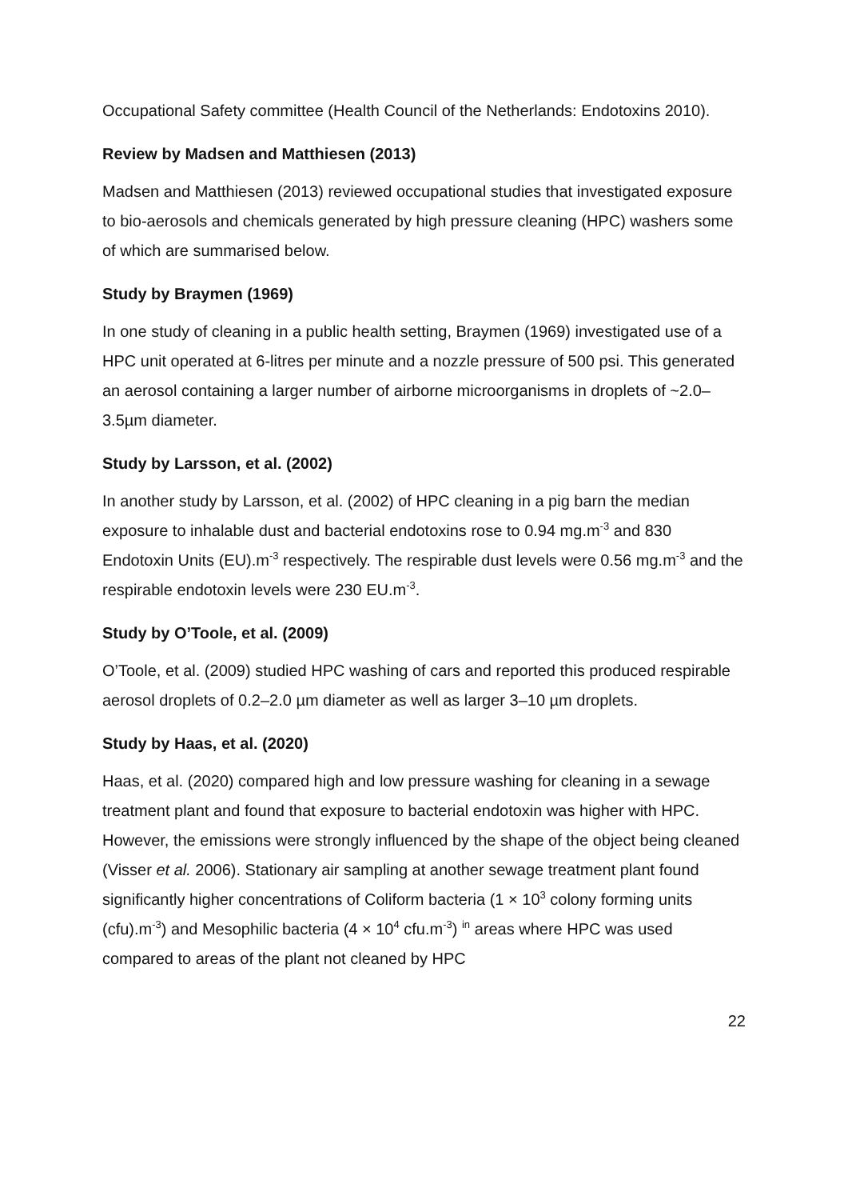Occupational Safety committee (Health Council of the Netherlands: Endotoxins 2010).
Review by Madsen and Matthiesen (2013)
Madsen and Matthiesen (2013) reviewed occupational studies that investigated exposure to bio-aerosols and chemicals generated by high pressure cleaning (HPC) washers some of which are summarised below.
Study by Braymen (1969)
In one study of cleaning in a public health setting, Braymen (1969) investigated use of a HPC unit operated at 6-litres per minute and a nozzle pressure of 500 psi. This generated an aerosol containing a larger number of airborne microorganisms in droplets of ~2.0–3.5µm diameter.
Study by Larsson, et al. (2002)
In another study by Larsson, et al. (2002) of HPC cleaning in a pig barn the median exposure to inhalable dust and bacterial endotoxins rose to 0.94 mg.m<sup>-3</sup> and 830 Endotoxin Units (EU).m<sup>-3</sup> respectively. The respirable dust levels were 0.56 mg.m<sup>-3</sup> and the respirable endotoxin levels were 230 EU.m<sup>-3</sup>.
Study by O’Toole, et al. (2009)
O’Toole, et al. (2009) studied HPC washing of cars and reported this produced respirable aerosol droplets of 0.2–2.0 µm diameter as well as larger 3–10 µm droplets.
Study by Haas, et al. (2020)
Haas, et al. (2020) compared high and low pressure washing for cleaning in a sewage treatment plant and found that exposure to bacterial endotoxin was higher with HPC. However, the emissions were strongly influenced by the shape of the object being cleaned (Visser et al. 2006). Stationary air sampling at another sewage treatment plant found significantly higher concentrations of Coliform bacteria (1 × 10<sup>3</sup> colony forming units (cfu).m<sup>-3</sup>) and Mesophilic bacteria (4 × 10<sup>4</sup> cfu.m<sup>-3</sup>) <sup>in</sup> areas where HPC was used compared to areas of the plant not cleaned by HPC
22